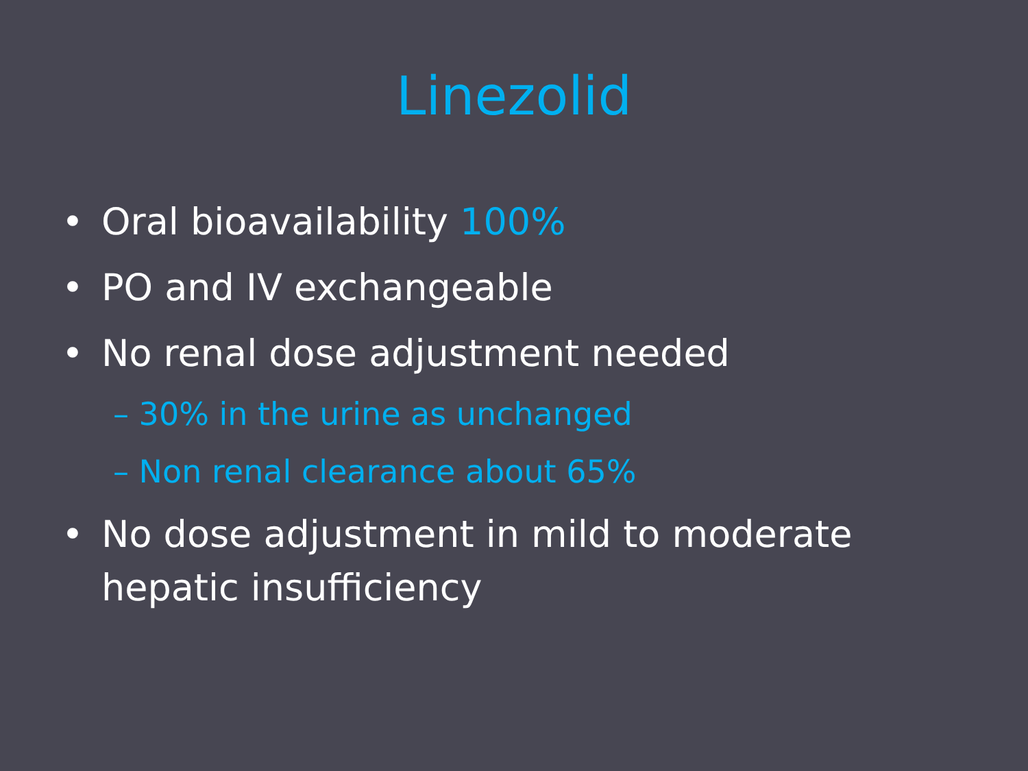Linezolid
• Oral bioavailability 100%
• PO and IV exchangeable
• No renal dose adjustment needed
– 30% in the urine as unchanged
– Non renal clearance about 65%
• No dose adjustment in mild to moderate hepatic insufficiency